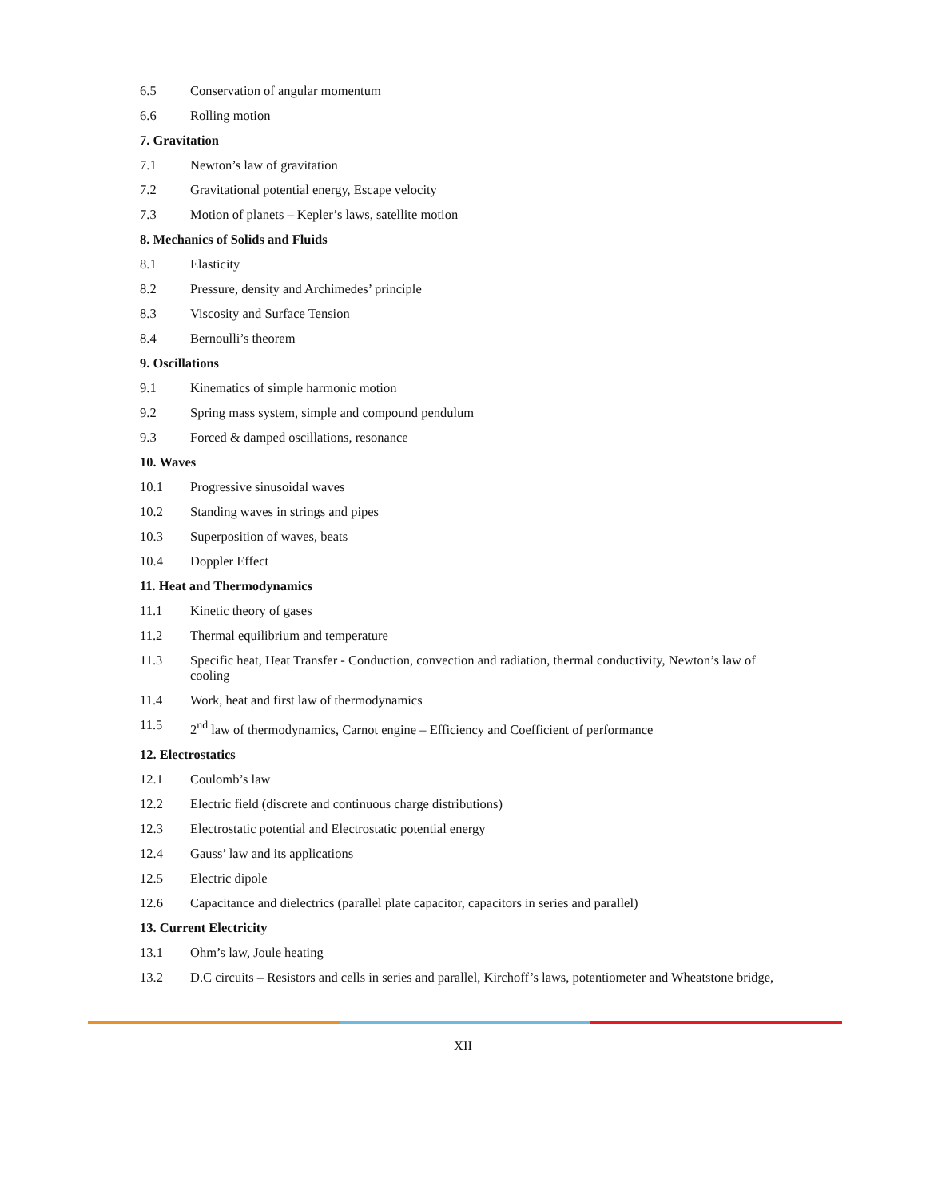6.5 Conservation of angular momentum
6.6 Rolling motion
7. Gravitation
7.1 Newton’s law of gravitation
7.2 Gravitational potential energy, Escape velocity
7.3 Motion of planets – Kepler’s laws, satellite motion
8. Mechanics of Solids and Fluids
8.1 Elasticity
8.2 Pressure, density and Archimedes’ principle
8.3 Viscosity and Surface Tension
8.4 Bernoulli’s theorem
9. Oscillations
9.1 Kinematics of simple harmonic motion
9.2 Spring mass system, simple and compound pendulum
9.3 Forced & damped oscillations, resonance
10. Waves
10.1 Progressive sinusoidal waves
10.2 Standing waves in strings and pipes
10.3 Superposition of waves, beats
10.4 Doppler Effect
11. Heat and Thermodynamics
11.1 Kinetic theory of gases
11.2 Thermal equilibrium and temperature
11.3 Specific heat, Heat Transfer - Conduction, convection and radiation, thermal conductivity, Newton’s law of cooling
11.4 Work, heat and first law of thermodynamics
11.5 2<sup>nd</sup> law of thermodynamics, Carnot engine – Efficiency and Coefficient of performance
12. Electrostatics
12.1 Coulomb’s law
12.2 Electric field (discrete and continuous charge distributions)
12.3 Electrostatic potential and Electrostatic potential energy
12.4 Gauss’ law and its applications
12.5 Electric dipole
12.6 Capacitance and dielectrics (parallel plate capacitor, capacitors in series and parallel)
13. Current Electricity
13.1 Ohm’s law, Joule heating
13.2 D.C circuits – Resistors and cells in series and parallel, Kirchoff’s laws, potentiometer and Wheatstone bridge,
XII